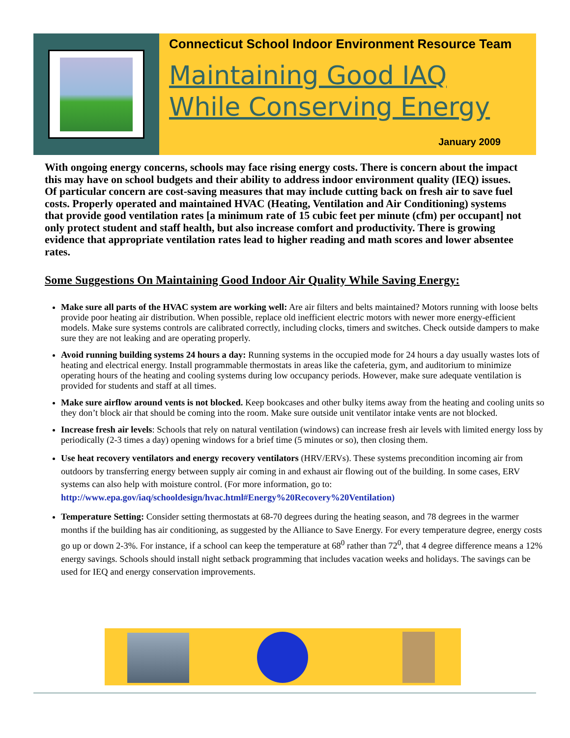Connecticut School Indoor Environment Resource Team
Maintaining Good IAQ
While Conserving Energy
January 2009
With ongoing energy concerns, schools may face rising energy costs. There is concern about the impact this may have on school budgets and their ability to address indoor environment quality (IEQ) issues. Of particular concern are cost-saving measures that may include cutting back on fresh air to save fuel costs. Properly operated and maintained HVAC (Heating, Ventilation and Air Conditioning) systems that provide good ventilation rates [a minimum rate of 15 cubic feet per minute (cfm) per occupant] not only protect student and staff health, but also increase comfort and productivity. There is growing evidence that appropriate ventilation rates lead to higher reading and math scores and lower absentee rates.
Some Suggestions On Maintaining Good Indoor Air Quality While Saving Energy:
Make sure all parts of the HVAC system are working well: Are air filters and belts maintained? Motors running with loose belts provide poor heating air distribution. When possible, replace old inefficient electric motors with newer more energy-efficient models. Make sure systems controls are calibrated correctly, including clocks, timers and switches. Check outside dampers to make sure they are not leaking and are operating properly.
Avoid running building systems 24 hours a day: Running systems in the occupied mode for 24 hours a day usually wastes lots of heating and electrical energy. Install programmable thermostats in areas like the cafeteria, gym, and auditorium to minimize operating hours of the heating and cooling systems during low occupancy periods. However, make sure adequate ventilation is provided for students and staff at all times.
Make sure airflow around vents is not blocked. Keep bookcases and other bulky items away from the heating and cooling units so they don’t block air that should be coming into the room. Make sure outside unit ventilator intake vents are not blocked.
Increase fresh air levels: Schools that rely on natural ventilation (windows) can increase fresh air levels with limited energy loss by periodically (2-3 times a day) opening windows for a brief time (5 minutes or so), then closing them.
Use heat recovery ventilators and energy recovery ventilators (HRV/ERVs). These systems precondition incoming air from outdoors by transferring energy between supply air coming in and exhaust air flowing out of the building. In some cases, ERV systems can also help with moisture control. (For more information, go to: http://www.epa.gov/iaq/schooldesign/hvac.html#Energy%20Recovery%20Ventilation)
Temperature Setting: Consider setting thermostats at 68-70 degrees during the heating season, and 78 degrees in the warmer months if the building has air conditioning, as suggested by the Alliance to Save Energy. For every temperature degree, energy costs go up or down 2-3%. For instance, if a school can keep the temperature at 68<sup>0</sup> rather than 72<sup>0</sup>, that 4 degree difference means a 12% energy savings. Schools should install night setback programming that includes vacation weeks and holidays. The savings can be used for IEQ and energy conservation improvements.